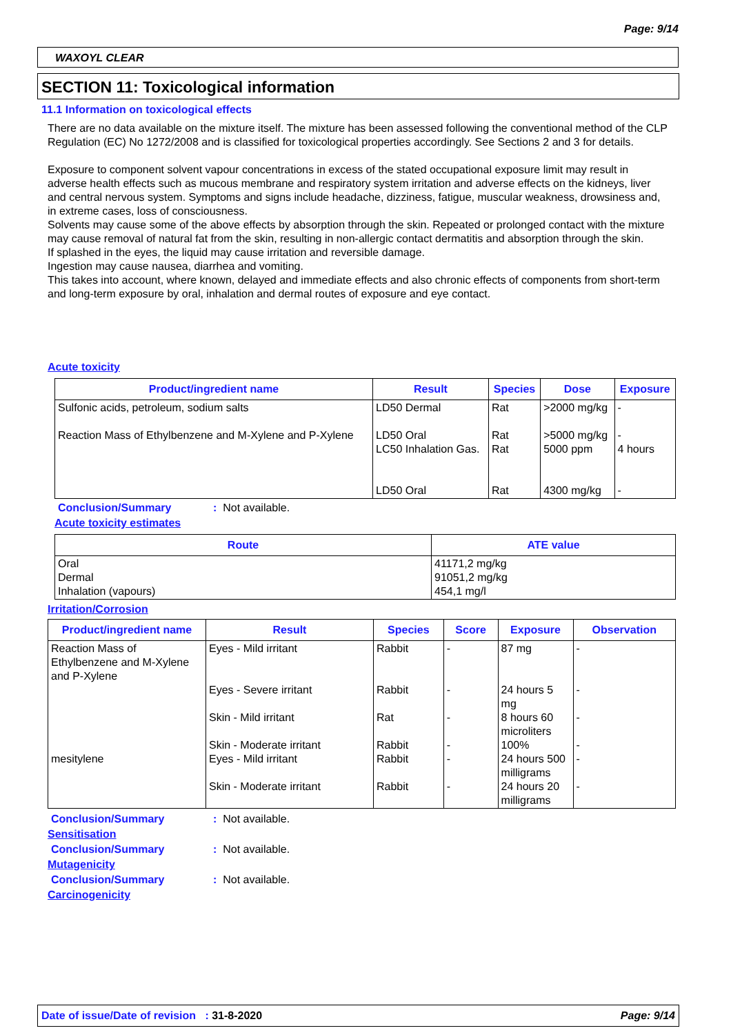Page: 9/14
WAXOYL CLEAR
SECTION 11: Toxicological information
11.1 Information on toxicological effects
There are no data available on the mixture itself. The mixture has been assessed following the conventional method of the CLP Regulation (EC) No 1272/2008 and is classified for toxicological properties accordingly. See Sections 2 and 3 for details.
Exposure to component solvent vapour concentrations in excess of the stated occupational exposure limit may result in adverse health effects such as mucous membrane and respiratory system irritation and adverse effects on the kidneys, liver and central nervous system. Symptoms and signs include headache, dizziness, fatigue, muscular weakness, drowsiness and, in extreme cases, loss of consciousness.
Solvents may cause some of the above effects by absorption through the skin. Repeated or prolonged contact with the mixture may cause removal of natural fat from the skin, resulting in non-allergic contact dermatitis and absorption through the skin.
If splashed in the eyes, the liquid may cause irritation and reversible damage.
Ingestion may cause nausea, diarrhea and vomiting.
This takes into account, where known, delayed and immediate effects and also chronic effects of components from short-term and long-term exposure by oral, inhalation and dermal routes of exposure and eye contact.
Acute toxicity
| Product/ingredient name | Result | Species | Dose | Exposure |
| --- | --- | --- | --- | --- |
| Sulfonic acids, petroleum, sodium salts Reaction Mass of Ethylbenzene and M-Xylene and P-Xylene | LD50 Dermal LD50 Oral LC50 Inhalation Gas. LD50 Oral | Rat Rat Rat Rat | >2000 mg/kg >5000 mg/kg 5000 ppm 4300 mg/kg | - - 4 hours - |
Conclusion/Summary: Not available.
Acute toxicity estimates
| Route | ATE value |
| --- | --- |
| Oral Dermal Inhalation (vapours) | 41171,2 mg/kg 91051,2 mg/kg 454,1 mg/l |
Irritation/Corrosion
| Product/ingredient name | Result | Species | Score | Exposure | Observation |
| --- | --- | --- | --- | --- | --- |
| Reaction Mass of Ethylbenzene and M-Xylene and P-Xylene mesitylene | Eyes - Mild irritant Eyes - Severe irritant Skin - Mild irritant Skin - Moderate irritant Eyes - Mild irritant Skin - Moderate irritant | Rabbit Rabbit Rat Rabbit Rabbit Rabbit | - - - - - - | 87 mg 24 hours 5 mg 8 hours 60 microliters 100% 24 hours 500 milligrams 24 hours 20 milligrams | - - - - - - |
Conclusion/Summary: Not available.
Sensitisation
Conclusion/Summary: Not available.
Mutagenicity
Conclusion/Summary: Not available.
Carcinogenicity
Date of issue/Date of revision : 31-8-2020 Page: 9/14